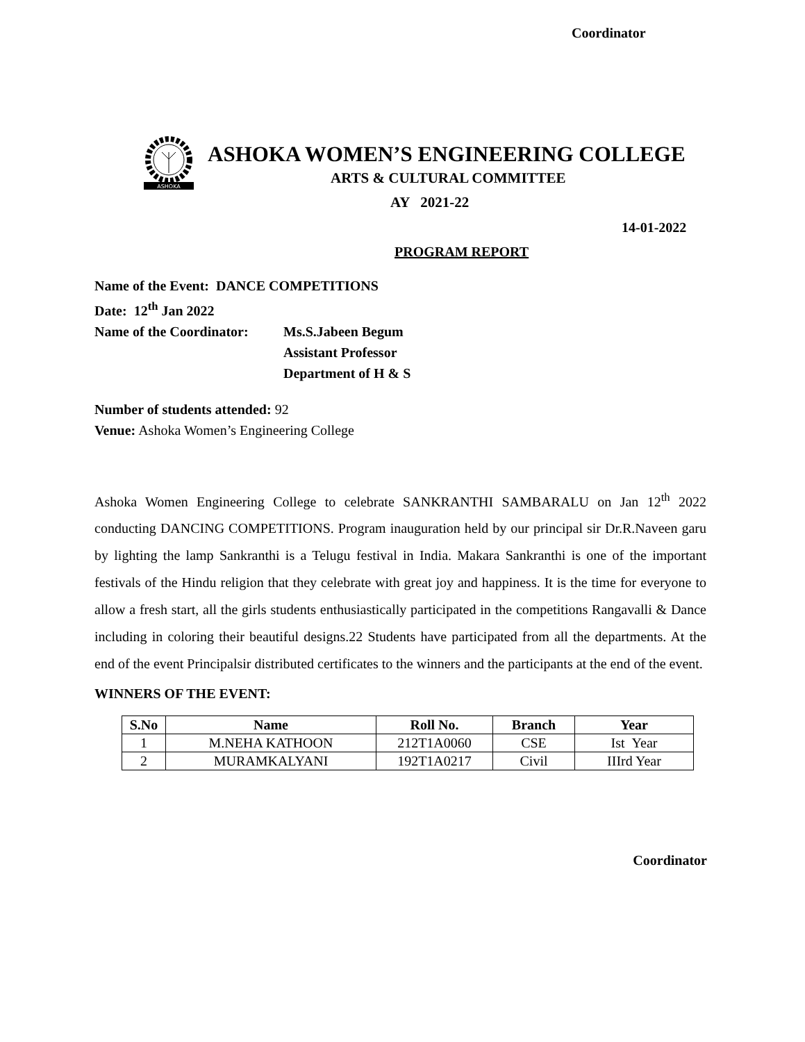Coordinator
ASHOKA
ASHOKA WOMEN’S ENGINEERING COLLEGE
ARTS & CULTURAL COMMITTEE
AY 2021-22
14-01-2022
PROGRAM REPORT
Name of the Event: DANCE COMPETITIONS
Date: 12<sup>th</sup> Jan 2022
Name of the Coordinator: Ms.S.Jabeen Begum
Assistant Professor
Department of H & S
Number of students attended: 92
Venue: Ashoka Women’s Engineering College
Ashoka Women Engineering College to celebrate SANKRANTHI SAMBARALU on Jan 12<sup>th</sup> 2022 conducting DANCING COMPETITIONS. Program inauguration held by our principal sir Dr.R.Naveen garu by lighting the lamp Sankranthi is a Telugu festival in India. Makara Sankranthi is one of the important festivals of the Hindu religion that they celebrate with great joy and happiness. It is the time for everyone to allow a fresh start, all the girls students enthusiastically participated in the competitions Rangavalli & Dance including in coloring their beautiful designs.22 Students have participated from all the departments. At the end of the event Principalsir distributed certificates to the winners and the participants at the end of the event.
WINNERS OF THE EVENT:
| S.No | Name | Roll No. | Branch | Year |
| --- | --- | --- | --- | --- |
| 1 | M.NEHA KATHOON | 212T1A0060 | CSE | Ist Year |
| 2 | MURAMKALYANI | 192T1A0217 | Civil | IIIrd Year |
Coordinator